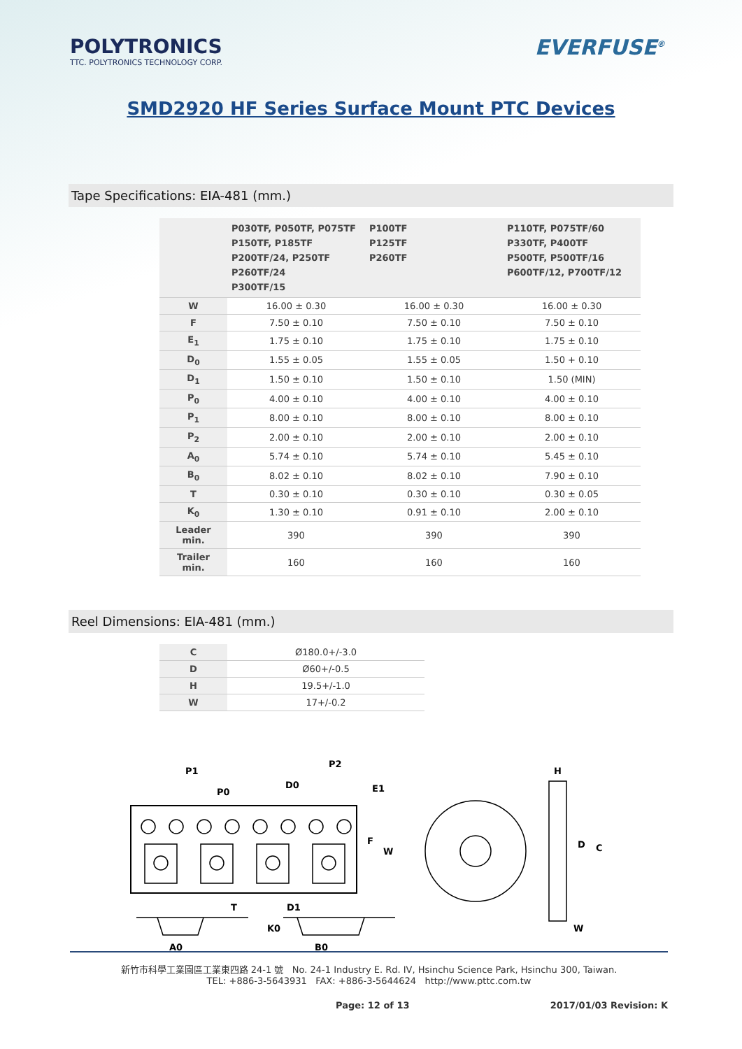POLYTRONICS
TTC. POLYTRONICS TECHNOLOGY CORP.
EVERFUSE<sup>®</sup>
SMD2920 HF Series Surface Mount PTC Devices
Tape Specifications: EIA-481 (mm.)
| | P030TF, P050TF, P075TF P150TF, P185TF P200TF/24, P250TF P260TF/24 P300TF/15 | P100TF P125TF P260TF | P110TF, P075TF/60 P330TF, P400TF P500TF, P500TF/16 P600TF/12, P700TF/12 |
| --- | --- | --- | --- |
| W | 16.00 ± 0.30 | 16.00 ± 0.30 | 16.00 ± 0.30 |
| F | 7.50 ± 0.10 | 7.50 ± 0.10 | 7.50 ± 0.10 |
| E<sub>1</sub> | 1.75 ± 0.10 | 1.75 ± 0.10 | 1.75 ± 0.10 |
| D<sub>0</sub> | 1.55 ± 0.05 | 1.55 ± 0.05 | 1.50 + 0.10 |
| D<sub>1</sub> | 1.50 ± 0.10 | 1.50 ± 0.10 | 1.50 (MIN) |
| P<sub>0</sub> | 4.00 ± 0.10 | 4.00 ± 0.10 | 4.00 ± 0.10 |
| P<sub>1</sub> | 8.00 ± 0.10 | 8.00 ± 0.10 | 8.00 ± 0.10 |
| P<sub>2</sub> | 2.00 ± 0.10 | 2.00 ± 0.10 | 2.00 ± 0.10 |
| A<sub>0</sub> | 5.74 ± 0.10 | 5.74 ± 0.10 | 5.45 ± 0.10 |
| B<sub>0</sub> | 8.02 ± 0.10 | 8.02 ± 0.10 | 7.90 ± 0.10 |
| T | 0.30 ± 0.10 | 0.30 ± 0.10 | 0.30 ± 0.05 |
| K<sub>0</sub> | 1.30 ± 0.10 | 0.91 ± 0.10 | 2.00 ± 0.10 |
| Leader min. | 390 | 390 | 390 |
| Trailer min. | 160 | 160 | 160 |
Reel Dimensions: EIA-481 (mm.)
| C | Ø180.0+/-3.0 |
| D | Ø60+/-0.5 |
| H | 19.5+/-1.0 |
| W | 17+/-0.2 |
P1
P0
D0
P2
E1
F
W
T
D1
K0
A0
B0
H
D
C
W
新竹市科學工業園區工業東四路 24-1 號 No. 24-1 Industry E. Rd. IV, Hsinchu Science Park, Hsinchu 300, Taiwan.
TEL: +886-3-5643931 FAX: +886-3-5644624 http://www.pttc.com.tw
Page: 12 of 13 2017/01/03 Revision: K